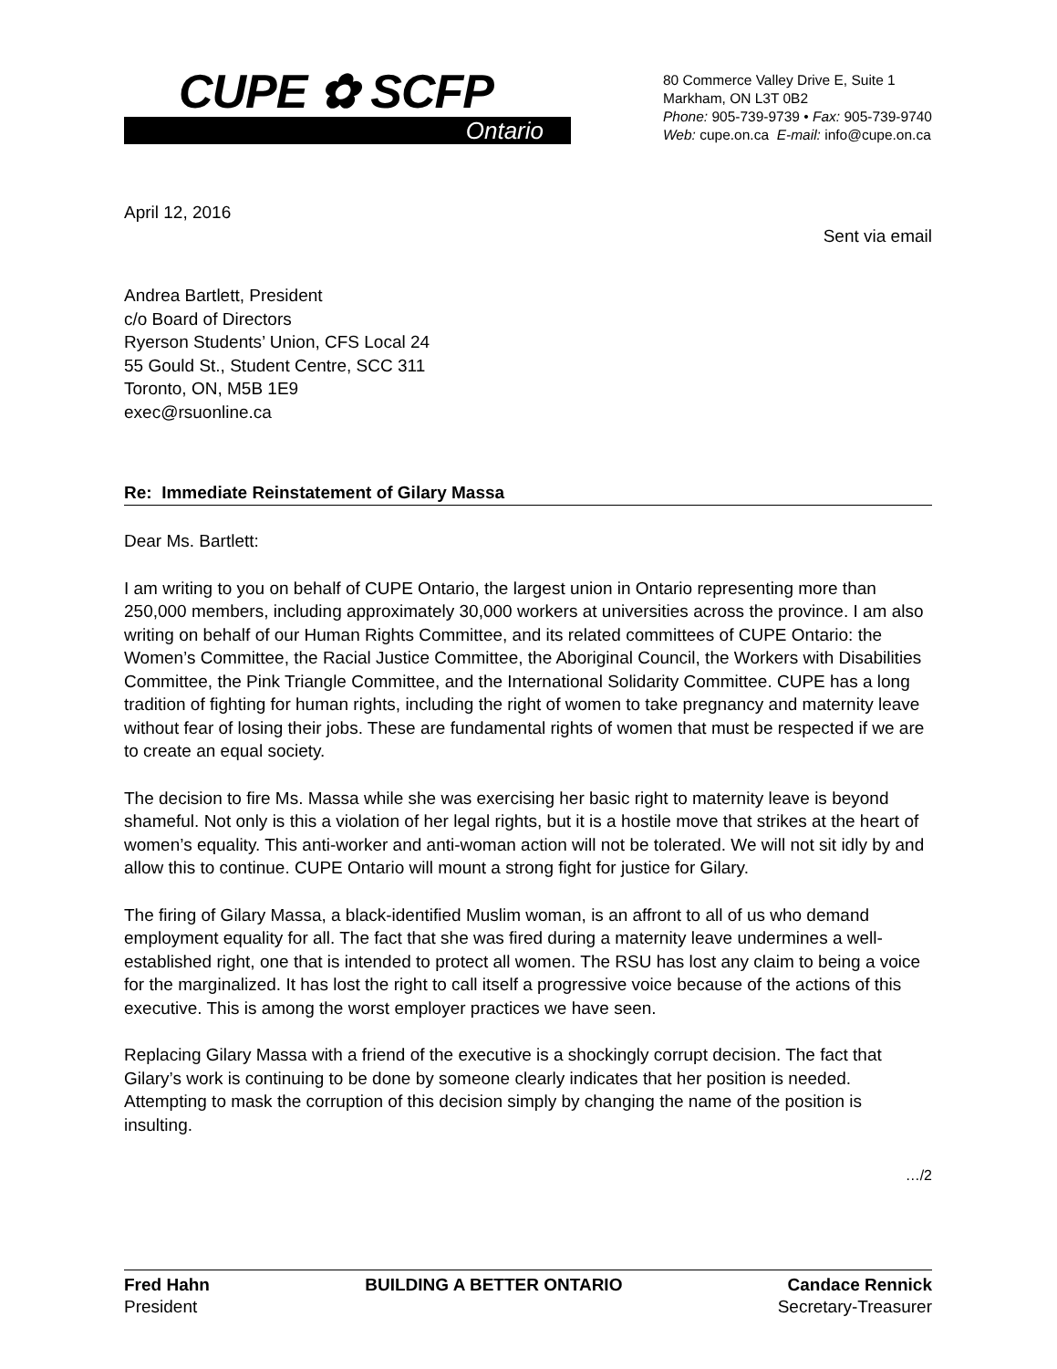CUPE ✿ SCFP
Ontario
80 Commerce Valley Drive E, Suite 1
Markham, ON L3T 0B2
Phone: 905-739-9739 • Fax: 905-739-9740
Web: cupe.on.ca E-mail: info@cupe.on.ca
April 12, 2016
Sent via email
Andrea Bartlett, President
c/o Board of Directors
Ryerson Students’ Union, CFS Local 24
55 Gould St., Student Centre, SCC 311
Toronto, ON, M5B 1E9
exec@rsuonline.ca
Re: Immediate Reinstatement of Gilary Massa
Dear Ms. Bartlett:
I am writing to you on behalf of CUPE Ontario, the largest union in Ontario representing more than 250,000 members, including approximately 30,000 workers at universities across the province. I am also writing on behalf of our Human Rights Committee, and its related committees of CUPE Ontario: the Women’s Committee, the Racial Justice Committee, the Aboriginal Council, the Workers with Disabilities Committee, the Pink Triangle Committee, and the International Solidarity Committee. CUPE has a long tradition of fighting for human rights, including the right of women to take pregnancy and maternity leave without fear of losing their jobs. These are fundamental rights of women that must be respected if we are to create an equal society.
The decision to fire Ms. Massa while she was exercising her basic right to maternity leave is beyond shameful. Not only is this a violation of her legal rights, but it is a hostile move that strikes at the heart of women’s equality. This anti-worker and anti-woman action will not be tolerated. We will not sit idly by and allow this to continue. CUPE Ontario will mount a strong fight for justice for Gilary.
The firing of Gilary Massa, a black-identified Muslim woman, is an affront to all of us who demand employment equality for all. The fact that she was fired during a maternity leave undermines a well-established right, one that is intended to protect all women. The RSU has lost any claim to being a voice for the marginalized. It has lost the right to call itself a progressive voice because of the actions of this executive. This is among the worst employer practices we have seen.
Replacing Gilary Massa with a friend of the executive is a shockingly corrupt decision. The fact that Gilary’s work is continuing to be done by someone clearly indicates that her position is needed. Attempting to mask the corruption of this decision simply by changing the name of the position is insulting.
…/2
Fred Hahn
President
BUILDING A BETTER ONTARIO Candace Rennick
Secretary-Treasurer